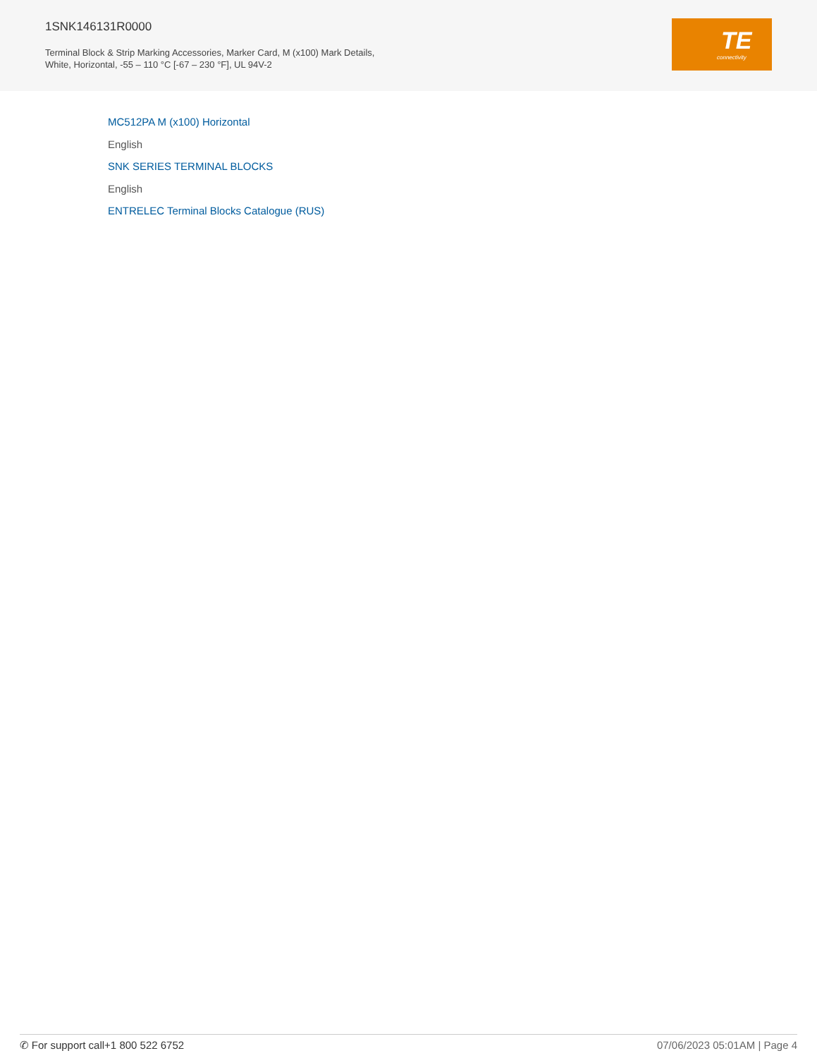1SNK146131R0000
Terminal Block & Strip Marking Accessories, Marker Card, M (x100) Mark Details,
White, Horizontal, -55 – 110 °C [-67 – 230 °F], UL 94V-2
TE
connectivity
MC512PA M (x100) Horizontal
English
SNK SERIES TERMINAL BLOCKS
English
ENTRELEC Terminal Blocks Catalogue (RUS)
✆ For support call+1 800 522 6752 07/06/2023 05:01AM | Page 4